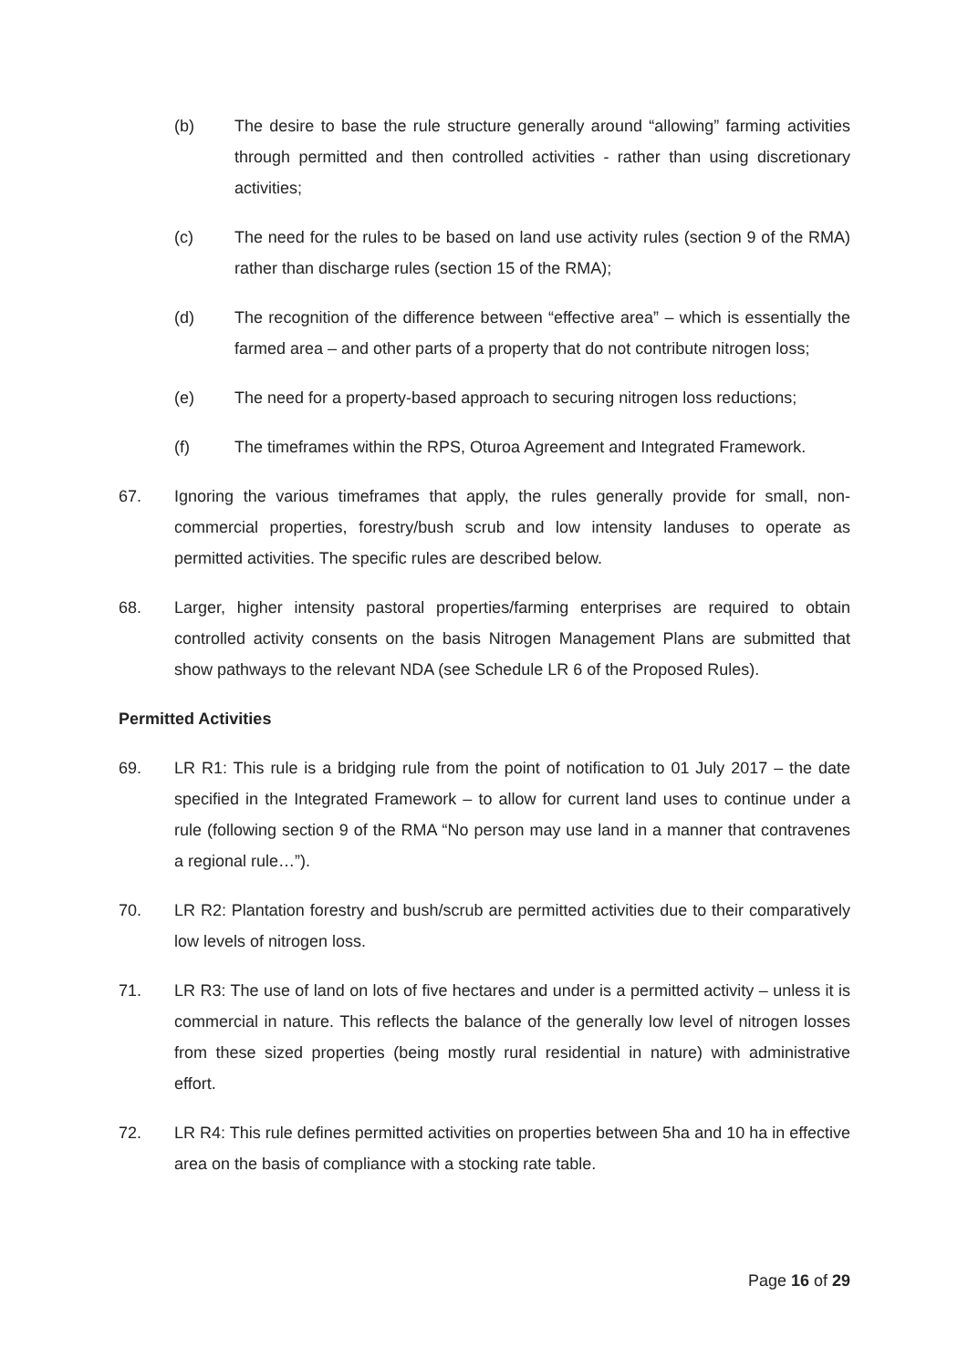(b) The desire to base the rule structure generally around “allowing” farming activities through permitted and then controlled activities - rather than using discretionary activities;
(c) The need for the rules to be based on land use activity rules (section 9 of the RMA) rather than discharge rules (section 15 of the RMA);
(d) The recognition of the difference between “effective area” – which is essentially the farmed area – and other parts of a property that do not contribute nitrogen loss;
(e) The need for a property-based approach to securing nitrogen loss reductions;
(f) The timeframes within the RPS, Oturoa Agreement and Integrated Framework.
67. Ignoring the various timeframes that apply, the rules generally provide for small, non-commercial properties, forestry/bush scrub and low intensity landuses to operate as permitted activities. The specific rules are described below.
68. Larger, higher intensity pastoral properties/farming enterprises are required to obtain controlled activity consents on the basis Nitrogen Management Plans are submitted that show pathways to the relevant NDA (see Schedule LR 6 of the Proposed Rules).
Permitted Activities
69. LR R1: This rule is a bridging rule from the point of notification to 01 July 2017 – the date specified in the Integrated Framework – to allow for current land uses to continue under a rule (following section 9 of the RMA “No person may use land in a manner that contravenes a regional rule…”).
70. LR R2: Plantation forestry and bush/scrub are permitted activities due to their comparatively low levels of nitrogen loss.
71. LR R3: The use of land on lots of five hectares and under is a permitted activity – unless it is commercial in nature. This reflects the balance of the generally low level of nitrogen losses from these sized properties (being mostly rural residential in nature) with administrative effort.
72. LR R4: This rule defines permitted activities on properties between 5ha and 10 ha in effective area on the basis of compliance with a stocking rate table.
Page 16 of 29